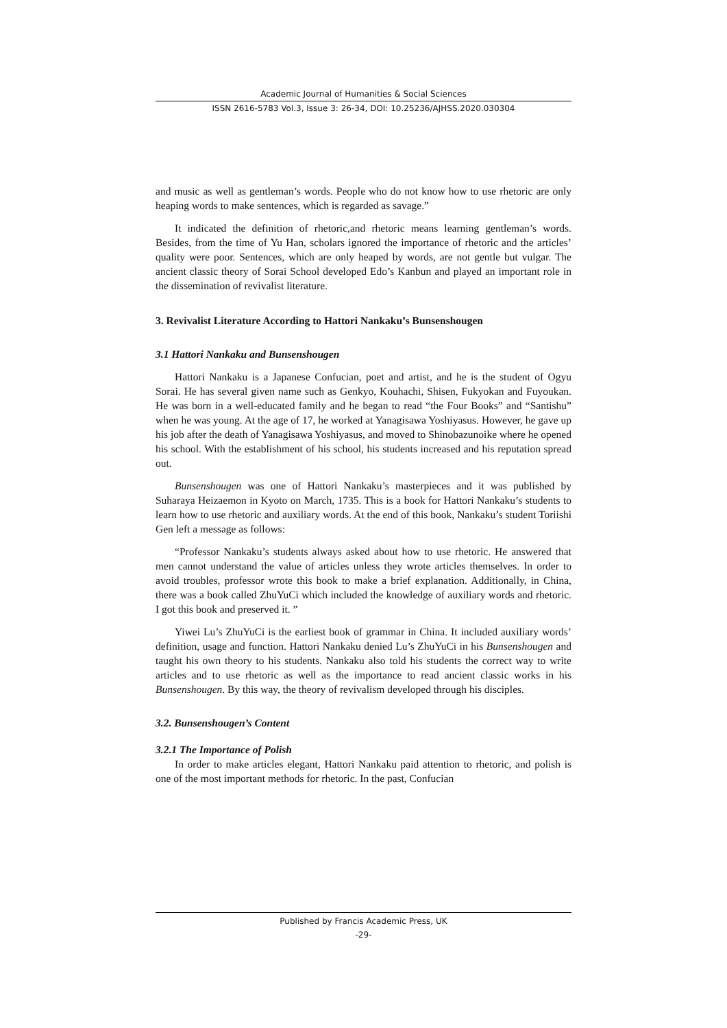Academic Journal of Humanities & Social Sciences
ISSN 2616-5783 Vol.3, Issue 3: 26-34, DOI: 10.25236/AJHSS.2020.030304
and music as well as gentleman’s words. People who do not know how to use rhetoric are only heaping words to make sentences, which is regarded as savage.”
It indicated the definition of rhetoric,and rhetoric means learning gentleman’s words. Besides, from the time of Yu Han, scholars ignored the importance of rhetoric and the articles’ quality were poor. Sentences, which are only heaped by words, are not gentle but vulgar. The ancient classic theory of Sorai School developed Edo’s Kanbun and played an important role in the dissemination of revivalist literature.
3. Revivalist Literature According to Hattori Nankaku’s Bunsenshougen
3.1 Hattori Nankaku and Bunsenshougen
Hattori Nankaku is a Japanese Confucian, poet and artist, and he is the student of Ogyu Sorai. He has several given name such as Genkyo, Kouhachi, Shisen, Fukyokan and Fuyoukan. He was born in a well-educated family and he began to read “the Four Books” and “Santishu” when he was young. At the age of 17, he worked at Yanagisawa Yoshiyasus. However, he gave up his job after the death of Yanagisawa Yoshiyasus, and moved to Shinobazunoike where he opened his school. With the establishment of his school, his students increased and his reputation spread out.
Bunsenshougen was one of Hattori Nankaku’s masterpieces and it was published by Suharaya Heizaemon in Kyoto on March, 1735. This is a book for Hattori Nankaku’s students to learn how to use rhetoric and auxiliary words. At the end of this book, Nankaku’s student Toriishi Gen left a message as follows:
“Professor Nankaku’s students always asked about how to use rhetoric. He answered that men cannot understand the value of articles unless they wrote articles themselves. In order to avoid troubles, professor wrote this book to make a brief explanation. Additionally, in China, there was a book called ZhuYuCi which included the knowledge of auxiliary words and rhetoric. I got this book and preserved it. ”
Yiwei Lu’s ZhuYuCi is the earliest book of grammar in China. It included auxiliary words’ definition, usage and function. Hattori Nankaku denied Lu’s ZhuYuCi in his Bunsenshougen and taught his own theory to his students. Nankaku also told his students the correct way to write articles and to use rhetoric as well as the importance to read ancient classic works in his Bunsenshougen. By this way, the theory of revivalism developed through his disciples.
3.2. Bunsenshougen’s Content
3.2.1 The Importance of Polish
In order to make articles elegant, Hattori Nankaku paid attention to rhetoric, and polish is one of the most important methods for rhetoric. In the past, Confucian
Published by Francis Academic Press, UK
-29-